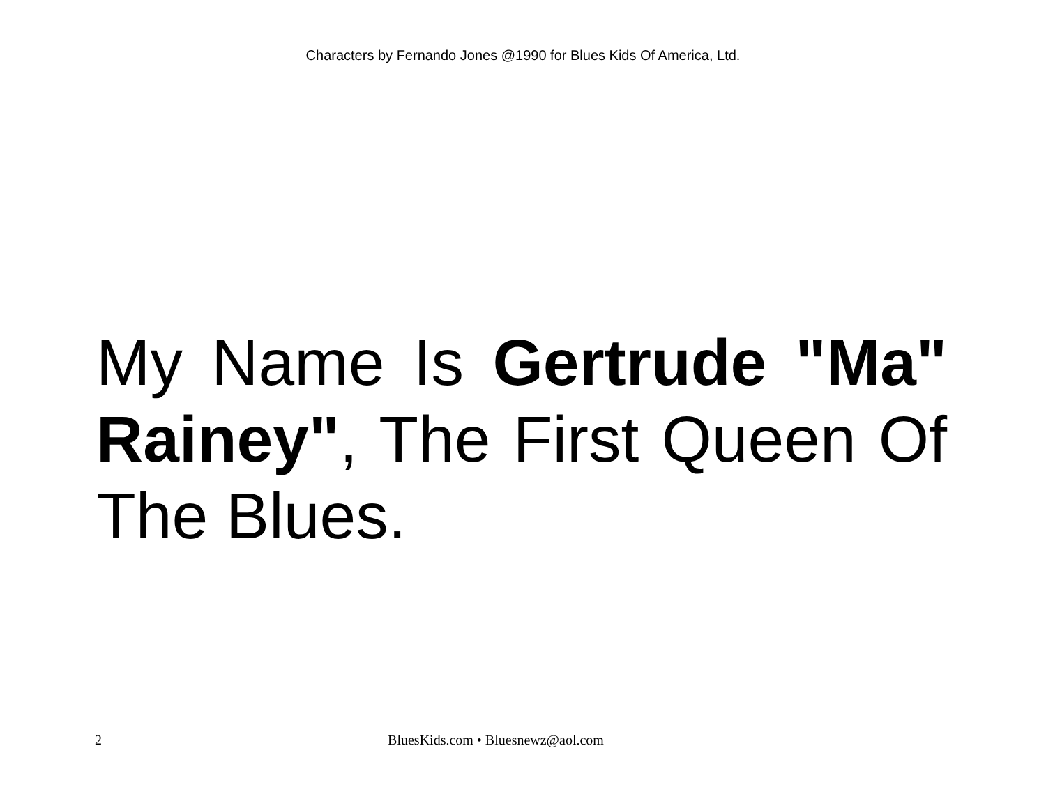Characters by Fernando Jones @1990 for Blues Kids Of America, Ltd.
My Name Is Gertrude "Ma" Rainey", The First Queen Of The Blues.
2 BluesKids.com • Bluesnewz@aol.com